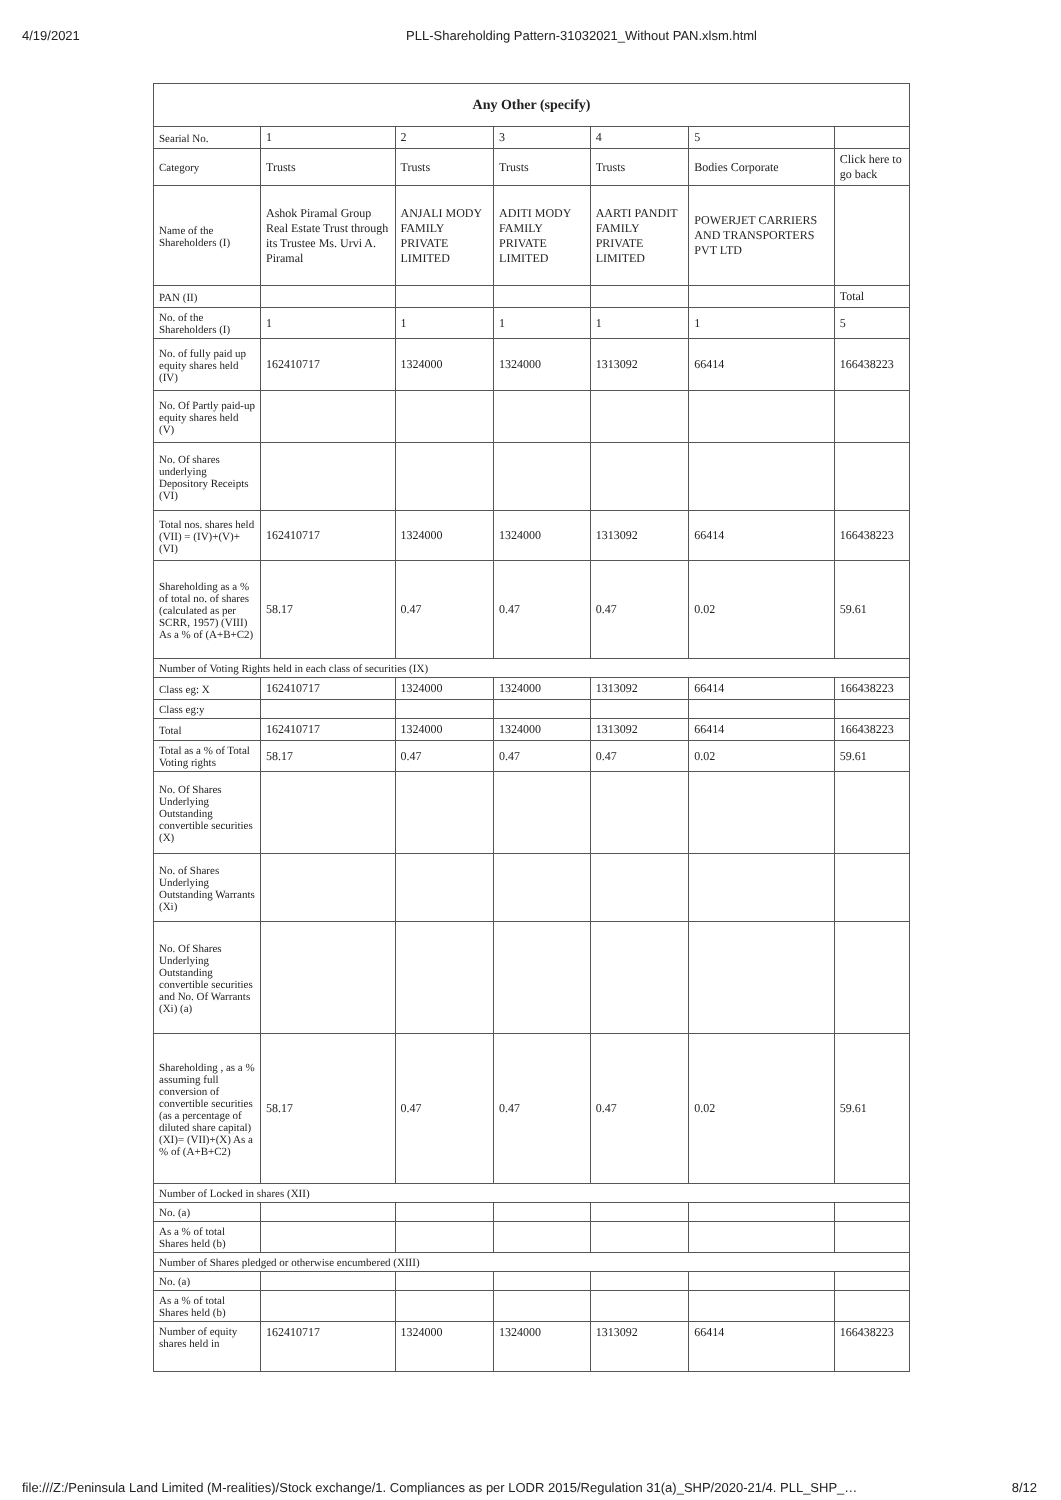4/19/2021 PLL-Shareholding Pattern-31032021_Without PAN.xlsm.html
| Any Other (specify) | | | | | | |
| --- | --- | --- | --- | --- | --- | --- |
| Searial No. | 1 | 2 | 3 | 4 | 5 | |
| Category | Trusts | Trusts | Trusts | Trusts | Bodies Corporate | Click here to go back |
| Name of the Shareholders (I) | Ashok Piramal Group Real Estate Trust through its Trustee Ms. Urvi A. Piramal | ANJALI MODY FAMILY PRIVATE LIMITED | ADITI MODY FAMILY PRIVATE LIMITED | AARTI PANDIT FAMILY PRIVATE LIMITED | POWERJET CARRIERS AND TRANSPORTERS PVT LTD | |
| PAN (II) | | | | | | Total |
| No. of the Shareholders (I) | 1 | 1 | 1 | 1 | 1 | 5 |
| No. of fully paid up equity shares held (IV) | 162410717 | 1324000 | 1324000 | 1313092 | 66414 | 166438223 |
| No. Of Partly paid-up equity shares held (V) | | | | | | |
| No. Of shares underlying Depository Receipts (VI) | | | | | | |
| Total nos. shares held (VII) = (IV)+(V)+ (VI) | 162410717 | 1324000 | 1324000 | 1313092 | 66414 | 166438223 |
| Shareholding as a % of total no. of shares (calculated as per SCRR, 1957) (VIII) As a % of (A+B+C2) | 58.17 | 0.47 | 0.47 | 0.47 | 0.02 | 59.61 |
| Number of Voting Rights held in each class of securities (IX) | | | | | | |
| Class eg: X | 162410717 | 1324000 | 1324000 | 1313092 | 66414 | 166438223 |
| Class eg:y | | | | | | |
| Total | 162410717 | 1324000 | 1324000 | 1313092 | 66414 | 166438223 |
| Total as a % of Total Voting rights | 58.17 | 0.47 | 0.47 | 0.47 | 0.02 | 59.61 |
| No. Of Shares Underlying Outstanding convertible securities (X) | | | | | | |
| No. of Shares Underlying Outstanding Warrants (Xi) | | | | | | |
| No. Of Shares Underlying Outstanding convertible securities and No. Of Warrants (Xi) (a) | | | | | | |
| Shareholding , as a % assuming full conversion of convertible securities (as a percentage of diluted share capital) (XI)= (VII)+(X) As a % of (A+B+C2) | 58.17 | 0.47 | 0.47 | 0.47 | 0.02 | 59.61 |
| Number of Locked in shares (XII) | | | | | | |
| No. (a) | | | | | | |
| As a % of total Shares held (b) | | | | | | |
| Number of Shares pledged or otherwise encumbered (XIII) | | | | | | |
| No. (a) | | | | | | |
| As a % of total Shares held (b) | | | | | | |
| Number of equity shares held in | 162410717 | 1324000 | 1324000 | 1313092 | 66414 | 166438223 |
file:///Z:/Peninsula Land Limited (M-realities)/Stock exchange/1. Compliances as per LODR 2015/Regulation 31(a)_SHP/2020-21/4. PLL_SHP_… 8/12